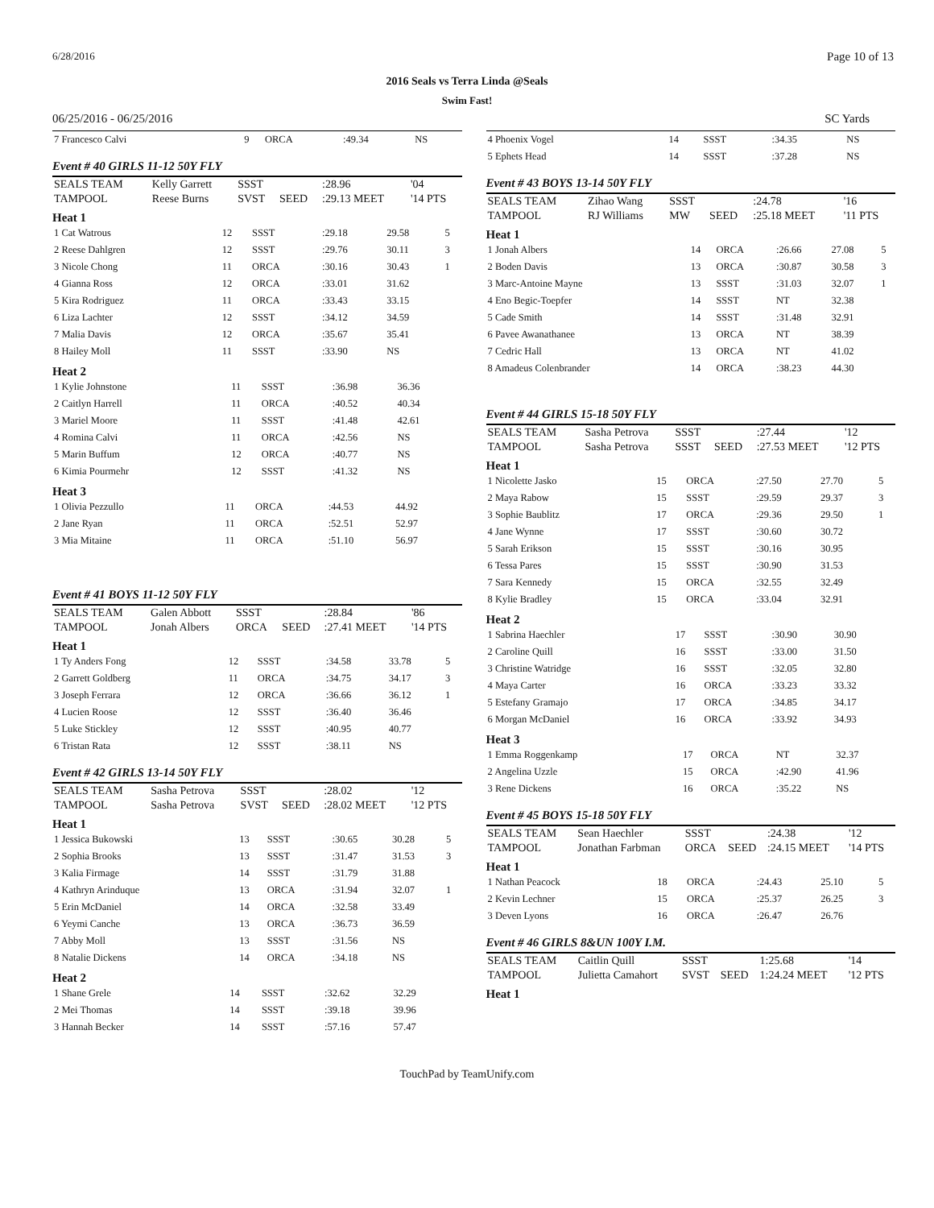6/28/2016 Page 10 of 13
2016 Seals vs Terra Linda @Seals
Swim Fast!
06/25/2016 - 06/25/2016 SC Yards
| 7 Francesco Calvi | 9 | ORCA | :49.34 | NS | |
Event # 40 GIRLS 11-12 50Y FLY
| SEALS TEAM | Kelly Garrett | SSST | | :28.96 | '04 |
| TAMPOOL | Reese Burns | SVST | SEED | :29.13 MEET | '14 PTS |
Heat 1
| 1 Cat Watrous | 12 | SSST | :29.18 | 29.58 | 5 |
| 2 Reese Dahlgren | 12 | SSST | :29.76 | 30.11 | 3 |
| 3 Nicole Chong | 11 | ORCA | :30.16 | 30.43 | 1 |
| 4 Gianna Ross | 12 | ORCA | :33.01 | 31.62 | |
| 5 Kira Rodriguez | 11 | ORCA | :33.43 | 33.15 | |
| 6 Liza Lachter | 12 | SSST | :34.12 | 34.59 | |
| 7 Malia Davis | 12 | ORCA | :35.67 | 35.41 | |
| 8 Hailey Moll | 11 | SSST | :33.90 | NS | |
Heat 2
| 1 Kylie Johnstone | 11 | SSST | :36.98 | 36.36 | |
| 2 Caitlyn Harrell | 11 | ORCA | :40.52 | 40.34 | |
| 3 Mariel Moore | 11 | SSST | :41.48 | 42.61 | |
| 4 Romina Calvi | 11 | ORCA | :42.56 | NS | |
| 5 Marin Buffum | 12 | ORCA | :40.77 | NS | |
| 6 Kimia Pourmehr | 12 | SSST | :41.32 | NS | |
Heat 3
| 1 Olivia Pezzullo | 11 | ORCA | :44.53 | 44.92 | |
| 2 Jane Ryan | 11 | ORCA | :52.51 | 52.97 | |
| 3 Mia Mitaine | 11 | ORCA | :51.10 | 56.97 | |
Event # 41 BOYS 11-12 50Y FLY
| SEALS TEAM | Galen Abbott | SSST | | :28.84 | '86 |
| TAMPOOL | Jonah Albers | ORCA | SEED | :27.41 MEET | '14 PTS |
Heat 1
| 1 Ty Anders Fong | 12 | SSST | :34.58 | 33.78 | 5 |
| 2 Garrett Goldberg | 11 | ORCA | :34.75 | 34.17 | 3 |
| 3 Joseph Ferrara | 12 | ORCA | :36.66 | 36.12 | 1 |
| 4 Lucien Roose | 12 | SSST | :36.40 | 36.46 | |
| 5 Luke Stickley | 12 | SSST | :40.95 | 40.77 | |
| 6 Tristan Rata | 12 | SSST | :38.11 | NS | |
Event # 42 GIRLS 13-14 50Y FLY
| SEALS TEAM | Sasha Petrova | SSST | | :28.02 | '12 |
| TAMPOOL | Sasha Petrova | SVST | SEED | :28.02 MEET | '12 PTS |
Heat 1
| 1 Jessica Bukowski | 13 | SSST | :30.65 | 30.28 | 5 |
| 2 Sophia Brooks | 13 | SSST | :31.47 | 31.53 | 3 |
| 3 Kalia Firmage | 14 | SSST | :31.79 | 31.88 | |
| 4 Kathryn Arinduque | 13 | ORCA | :31.94 | 32.07 | 1 |
| 5 Erin McDaniel | 14 | ORCA | :32.58 | 33.49 | |
| 6 Yeymi Canche | 13 | ORCA | :36.73 | 36.59 | |
| 7 Abby Moll | 13 | SSST | :31.56 | NS | |
| 8 Natalie Dickens | 14 | ORCA | :34.18 | NS | |
Heat 2
| 1 Shane Grele | 14 | SSST | :32.62 | 32.29 | |
| 2 Mei Thomas | 14 | SSST | :39.18 | 39.96 | |
| 3 Hannah Becker | 14 | SSST | :57.16 | 57.47 | |
| 4 Phoenix Vogel | 14 | SSST | :34.35 | NS | |
| 5 Ephets Head | 14 | SSST | :37.28 | NS | |
Event # 43 BOYS 13-14 50Y FLY
| SEALS TEAM | Zihao Wang | SSST | | :24.78 | '16 |
| TAMPOOL | RJ Williams | MW | SEED | :25.18 MEET | '11 PTS |
Heat 1
| 1 Jonah Albers | 14 | ORCA | :26.66 | 27.08 | 5 |
| 2 Boden Davis | 13 | ORCA | :30.87 | 30.58 | 3 |
| 3 Marc-Antoine Mayne | 13 | SSST | :31.03 | 32.07 | 1 |
| 4 Eno Begic-Toepfer | 14 | SSST | NT | 32.38 | |
| 5 Cade Smith | 14 | SSST | :31.48 | 32.91 | |
| 6 Pavee Awanathanee | 13 | ORCA | NT | 38.39 | |
| 7 Cedric Hall | 13 | ORCA | NT | 41.02 | |
| 8 Amadeus Colenbrander | 14 | ORCA | :38.23 | 44.30 | |
Event # 44 GIRLS 15-18 50Y FLY
| SEALS TEAM | Sasha Petrova | SSST | | :27.44 | '12 |
| TAMPOOL | Sasha Petrova | SSST | SEED | :27.53 MEET | '12 PTS |
Heat 1
| 1 Nicolette Jasko | 15 | ORCA | :27.50 | 27.70 | 5 |
| 2 Maya Rabow | 15 | SSST | :29.59 | 29.37 | 3 |
| 3 Sophie Baublitz | 17 | ORCA | :29.36 | 29.50 | 1 |
| 4 Jane Wynne | 17 | SSST | :30.60 | 30.72 | |
| 5 Sarah Erikson | 15 | SSST | :30.16 | 30.95 | |
| 6 Tessa Pares | 15 | SSST | :30.90 | 31.53 | |
| 7 Sara Kennedy | 15 | ORCA | :32.55 | 32.49 | |
| 8 Kylie Bradley | 15 | ORCA | :33.04 | 32.91 | |
Heat 2
| 1 Sabrina Haechler | 17 | SSST | :30.90 | 30.90 | |
| 2 Caroline Quill | 16 | SSST | :33.00 | 31.50 | |
| 3 Christine Watridge | 16 | SSST | :32.05 | 32.80 | |
| 4 Maya Carter | 16 | ORCA | :33.23 | 33.32 | |
| 5 Estefany Gramajo | 17 | ORCA | :34.85 | 34.17 | |
| 6 Morgan McDaniel | 16 | ORCA | :33.92 | 34.93 | |
Heat 3
| 1 Emma Roggenkamp | 17 | ORCA | NT | 32.37 | |
| 2 Angelina Uzzle | 15 | ORCA | :42.90 | 41.96 | |
| 3 Rene Dickens | 16 | ORCA | :35.22 | NS | |
Event # 45 BOYS 15-18 50Y FLY
| SEALS TEAM | Sean Haechler | SSST | | :24.38 | '12 |
| TAMPOOL | Jonathan Farbman | ORCA | SEED | :24.15 MEET | '14 PTS |
Heat 1
| 1 Nathan Peacock | 18 | ORCA | :24.43 | 25.10 | 5 |
| 2 Kevin Lechner | 15 | ORCA | :25.37 | 26.25 | 3 |
| 3 Deven Lyons | 16 | ORCA | :26.47 | 26.76 | |
Event # 46 GIRLS 8&UN 100Y I.M.
| SEALS TEAM | Caitlin Quill | SSST | | 1:25.68 | '14 |
| TAMPOOL | Julietta Camahort | SVST | SEED | 1:24.24 MEET | '12 PTS |
Heat 1
TouchPad by TeamUnify.com